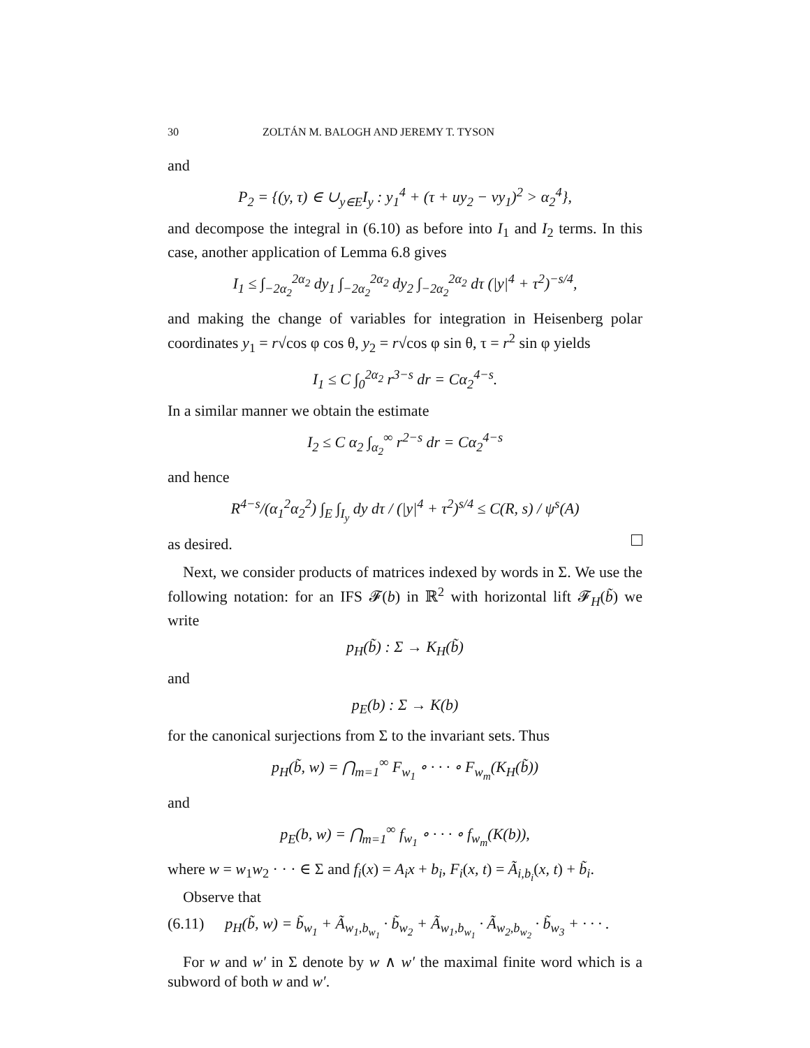30 ZOLTÁN M. BALOGH AND JEREMY T. TYSON
and
P<sub>2</sub> = {(y, τ) ∈ ∪<sub>y∈E</sub>I<sub>y</sub> : y<sub>1</sub><sup>4</sup> + (τ + uy<sub>2</sub> − vy<sub>1</sub>)<sup>2</sup> > α<sub>2</sub><sup>4</sup>},
and decompose the integral in (6.10) as before into I<sub>1</sub> and I<sub>2</sub> terms. In this case, another application of Lemma 6.8 gives
I<sub>1</sub> ≤ ∫<sub>−2α<sub>2</sub></sub><sup>2α<sub>2</sub></sup> dy<sub>1</sub> ∫<sub>−2α<sub>2</sub></sub><sup>2α<sub>2</sub></sup> dy<sub>2</sub> ∫<sub>−2α<sub>2</sub></sub><sup>2α<sub>2</sub></sup> dτ (|y|<sup>4</sup> + τ<sup>2</sup>)<sup>−s/4</sup>,
and making the change of variables for integration in Heisenberg polar coordinates y<sub>1</sub> = r√cos φ cos θ, y<sub>2</sub> = r√cos φ sin θ, τ = r<sup>2</sup> sin φ yields
I<sub>1</sub> ≤ C ∫<sub>0</sub><sup>2α<sub>2</sub></sup> r<sup>3−s</sup> dr = Cα<sub>2</sub><sup>4−s</sup>.
In a similar manner we obtain the estimate
I<sub>2</sub> ≤ C α<sub>2</sub> ∫<sub>α<sub>2</sub></sub><sup>∞</sup> r<sup>2−s</sup> dr = Cα<sub>2</sub><sup>4−s</sup>
and hence
R<sup>4−s</sup>/(α<sub>1</sub><sup>2</sup>α<sub>2</sub><sup>2</sup>) ∫<sub>E</sub> ∫<sub>I<sub>y</sub></sub> dy dτ / (|y|<sup>4</sup> + τ<sup>2</sup>)<sup>s/4</sup> ≤ C(R, s) / ψ<sup>s</sup>(A)
as desired.
Next, we consider products of matrices indexed by words in Σ. We use the following notation: for an IFS 𝓕(b) in ℝ<sup>2</sup> with horizontal lift 𝓕<sub>H</sub>(b̃) we write
p<sub>H</sub>(b̃) : Σ → K<sub>H</sub>(b̃)
and
p<sub>E</sub>(b) : Σ → K(b)
for the canonical surjections from Σ to the invariant sets. Thus
p<sub>H</sub>(b̃, w) = ⋂<sub>m=1</sub><sup>∞</sup> F<sub>w<sub>1</sub></sub> ∘ · · · ∘ F<sub>w<sub>m</sub></sub>(K<sub>H</sub>(b̃))
and
p<sub>E</sub>(b, w) = ⋂<sub>m=1</sub><sup>∞</sup> f<sub>w<sub>1</sub></sub> ∘ · · · ∘ f<sub>w<sub>m</sub></sub>(K(b)),
where w = w<sub>1</sub>w<sub>2</sub> · · · ∈ Σ and f<sub>i</sub>(x) = A<sub>i</sub>x + b<sub>i</sub>, F<sub>i</sub>(x, t) = Ã<sub>i,b<sub>i</sub></sub>(x, t) + b̃<sub>i</sub>.
Observe that
(6.11) p<sub>H</sub>(b̃, w) = b̃<sub>w<sub>1</sub></sub> + Ã<sub>w<sub>1</sub>,b<sub>w<sub>1</sub></sub></sub> · b̃<sub>w<sub>2</sub></sub> + Ã<sub>w<sub>1</sub>,b<sub>w<sub>1</sub></sub></sub> · Ã<sub>w<sub>2</sub>,b<sub>w<sub>2</sub></sub></sub> · b̃<sub>w<sub>3</sub></sub> + · · · .
For w and w′ in Σ denote by w ∧ w′ the maximal finite word which is a subword of both w and w′.